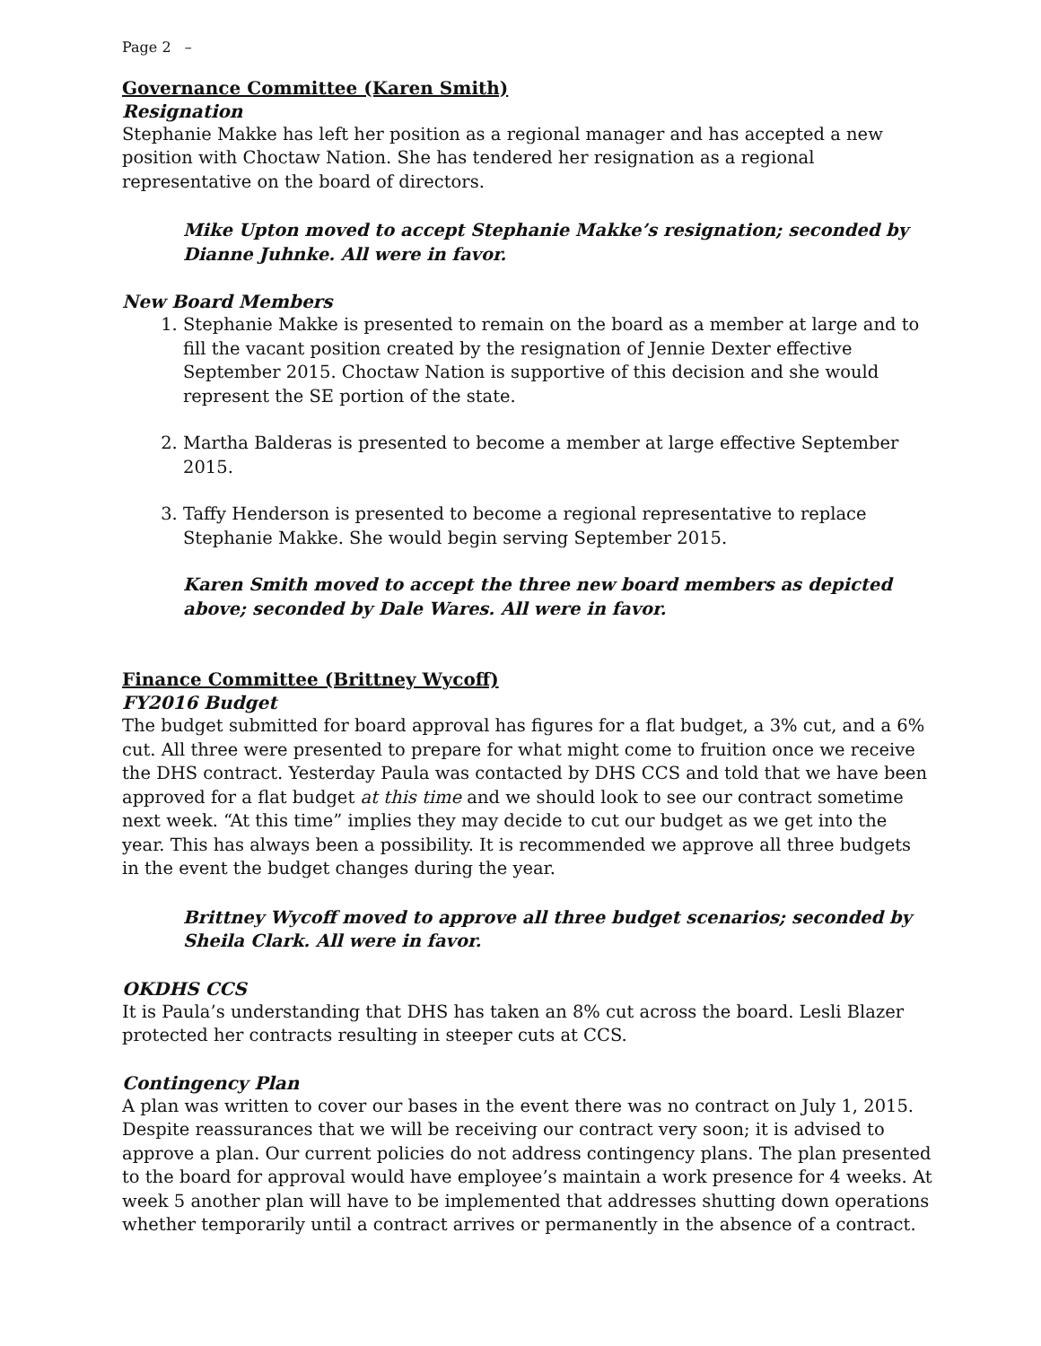Page 2 –
Governance Committee (Karen Smith)
Resignation
Stephanie Makke has left her position as a regional manager and has accepted a new position with Choctaw Nation. She has tendered her resignation as a regional representative on the board of directors.
Mike Upton moved to accept Stephanie Makke’s resignation; seconded by Dianne Juhnke. All were in favor.
New Board Members
1. Stephanie Makke is presented to remain on the board as a member at large and to fill the vacant position created by the resignation of Jennie Dexter effective September 2015. Choctaw Nation is supportive of this decision and she would represent the SE portion of the state.
2. Martha Balderas is presented to become a member at large effective September 2015.
3. Taffy Henderson is presented to become a regional representative to replace Stephanie Makke. She would begin serving September 2015.
Karen Smith moved to accept the three new board members as depicted above; seconded by Dale Wares. All were in favor.
Finance Committee (Brittney Wycoff)
FY2016 Budget
The budget submitted for board approval has figures for a flat budget, a 3% cut, and a 6% cut. All three were presented to prepare for what might come to fruition once we receive the DHS contract. Yesterday Paula was contacted by DHS CCS and told that we have been approved for a flat budget at this time and we should look to see our contract sometime next week. “At this time” implies they may decide to cut our budget as we get into the year. This has always been a possibility. It is recommended we approve all three budgets in the event the budget changes during the year.
Brittney Wycoff moved to approve all three budget scenarios; seconded by Sheila Clark. All were in favor.
OKDHS CCS
It is Paula’s understanding that DHS has taken an 8% cut across the board. Lesli Blazer protected her contracts resulting in steeper cuts at CCS.
Contingency Plan
A plan was written to cover our bases in the event there was no contract on July 1, 2015. Despite reassurances that we will be receiving our contract very soon; it is advised to approve a plan. Our current policies do not address contingency plans. The plan presented to the board for approval would have employee’s maintain a work presence for 4 weeks. At week 5 another plan will have to be implemented that addresses shutting down operations whether temporarily until a contract arrives or permanently in the absence of a contract.